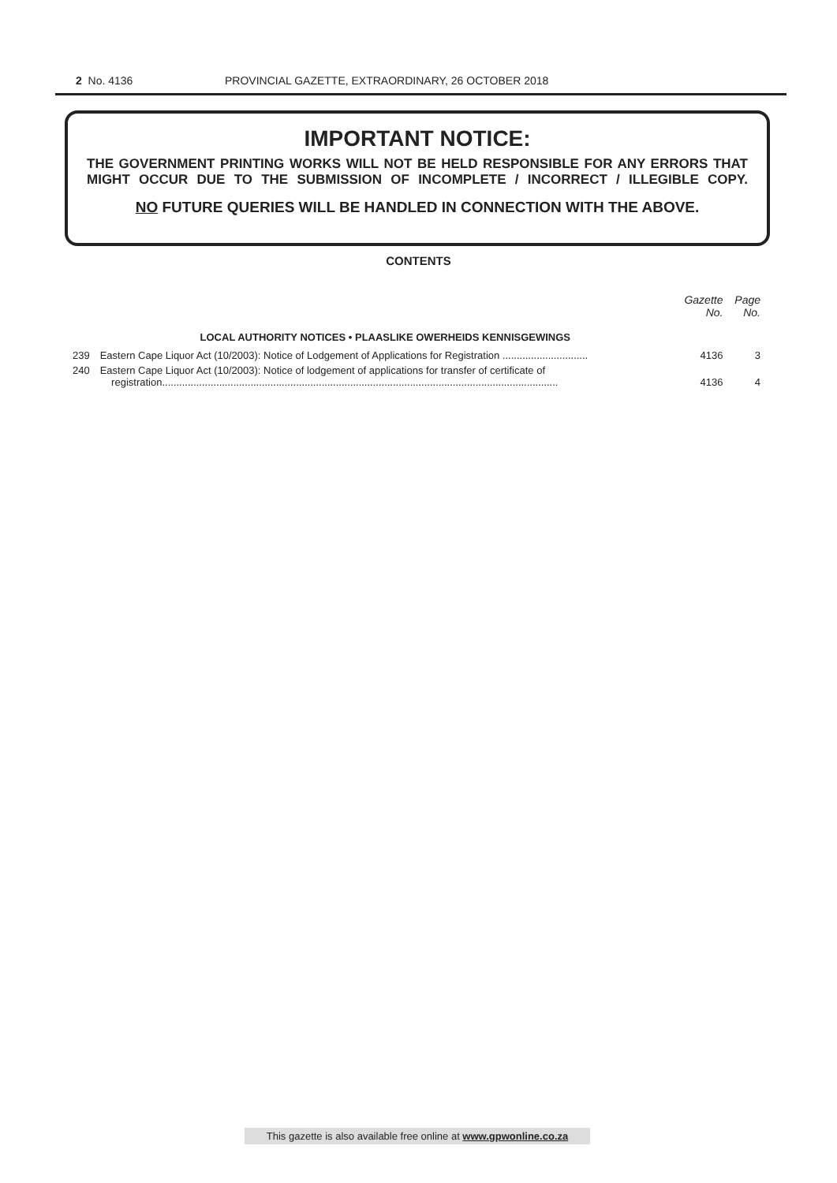2 No. 4136 PROVINCIAL GAZETTE, EXTRAORDINARY, 26 OCTOBER 2018
IMPORTANT NOTICE:
THE GOVERNMENT PRINTING WORKS WILL NOT BE HELD RESPONSIBLE FOR ANY ERRORS THAT MIGHT OCCUR DUE TO THE SUBMISSION OF INCOMPLETE / INCORRECT / ILLEGIBLE COPY.
NO FUTURE QUERIES WILL BE HANDLED IN CONNECTION WITH THE ABOVE.
CONTENTS
| | | Gazette No. | Page No. |
| --- | --- | --- | --- |
| | LOCAL AUTHORITY NOTICES • PLAASLIKE OWERHEIDS KENNISGEWINGS | | |
| 239 | Eastern Cape Liquor Act (10/2003): Notice of Lodgement of Applications for Registration .............................. | 4136 | 3 |
| 240 | Eastern Cape Liquor Act (10/2003): Notice of lodgement of applications for transfer of certificate of registration........................................................................................................................................... | 4136 | 4 |
This gazette is also available free online at www.gpwonline.co.za